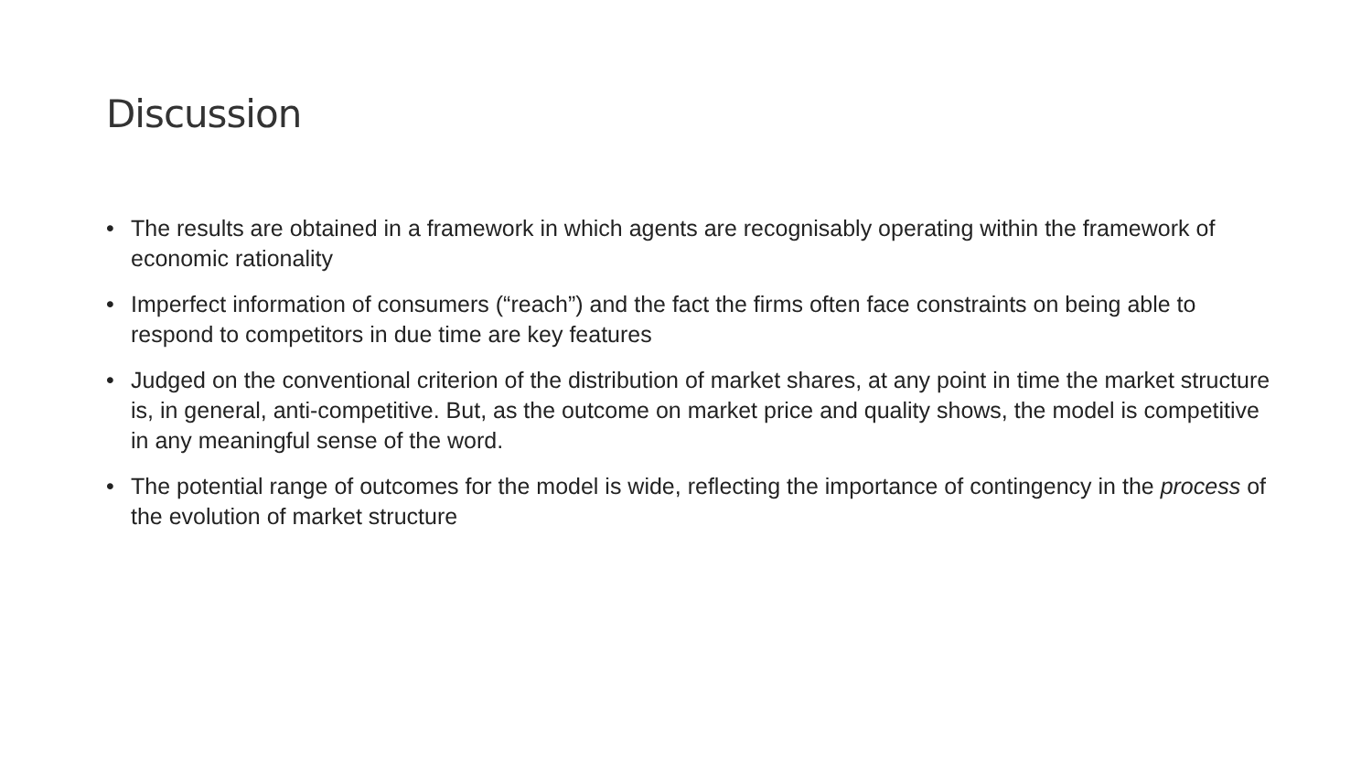Discussion
• The results are obtained in a framework in which agents are recognisably operating within the framework of economic rationality
• Imperfect information of consumers (“reach”) and the fact the firms often face constraints on being able to respond to competitors in due time are key features
• Judged on the conventional criterion of the distribution of market shares, at any point in time the market structure is, in general, anti-competitive. But, as the outcome on market price and quality shows, the model is competitive in any meaningful sense of the word.
• The potential range of outcomes for the model is wide, reflecting the importance of contingency in the process of the evolution of market structure